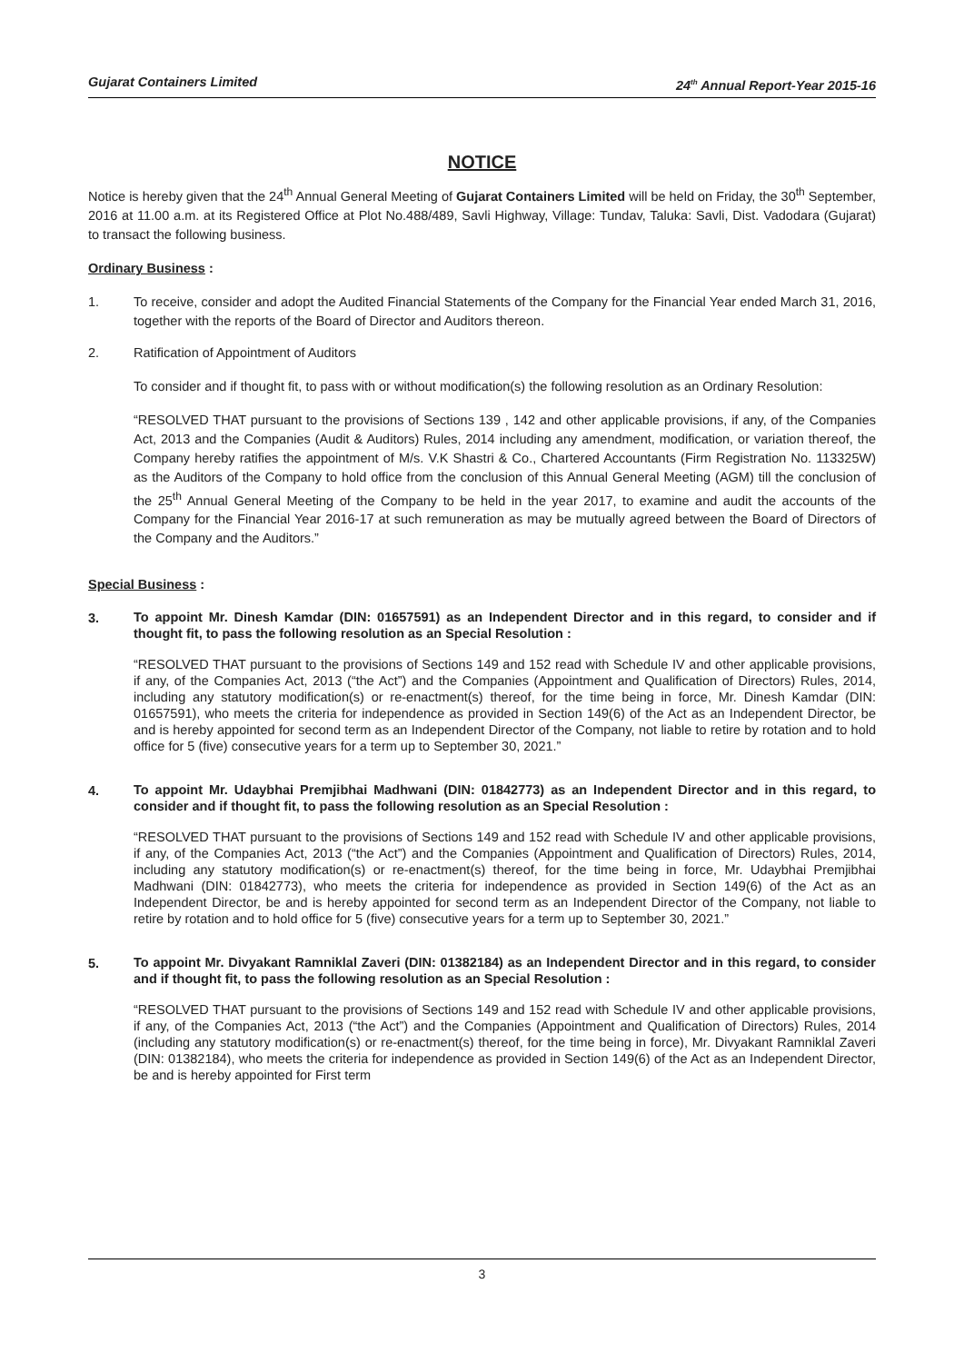Gujarat Containers Limited 24<sup>th</sup> Annual Report-Year 2015-16
NOTICE
Notice is hereby given that the 24<sup>th</sup> Annual General Meeting of Gujarat Containers Limited will be held on Friday, the 30<sup>th</sup> September, 2016 at 11.00 a.m. at its Registered Office at Plot No.488/489, Savli Highway, Village: Tundav, Taluka: Savli, Dist. Vadodara (Gujarat) to transact the following business.
Ordinary Business :
1. To receive, consider and adopt the Audited Financial Statements of the Company for the Financial Year ended March 31, 2016, together with the reports of the Board of Director and Auditors thereon.
2. Ratification of Appointment of Auditors
To consider and if thought fit, to pass with or without modification(s) the following resolution as an Ordinary Resolution:
“RESOLVED THAT pursuant to the provisions of Sections 139 , 142 and other applicable provisions, if any, of the Companies Act, 2013 and the Companies (Audit & Auditors) Rules, 2014 including any amendment, modification, or variation thereof, the Company hereby ratifies the appointment of M/s. V.K Shastri & Co., Chartered Accountants (Firm Registration No. 113325W) as the Auditors of the Company to hold office from the conclusion of this Annual General Meeting (AGM) till the conclusion of the 25<sup>th</sup> Annual General Meeting of the Company to be held in the year 2017, to examine and audit the accounts of the Company for the Financial Year 2016-17 at such remuneration as may be mutually agreed between the Board of Directors of the Company and the Auditors.”
Special Business :
3.
To appoint Mr. Dinesh Kamdar (DIN: 01657591) as an Independent Director and in this regard, to consider and if thought fit, to pass the following resolution as an Special Resolution :
“RESOLVED THAT pursuant to the provisions of Sections 149 and 152 read with Schedule IV and other applicable provisions, if any, of the Companies Act, 2013 (“the Act”) and the Companies (Appointment and Qualification of Directors) Rules, 2014, including any statutory modification(s) or re-enactment(s) thereof, for the time being in force, Mr. Dinesh Kamdar (DIN: 01657591), who meets the criteria for independence as provided in Section 149(6) of the Act as an Independent Director, be and is hereby appointed for second term as an Independent Director of the Company, not liable to retire by rotation and to hold office for 5 (five) consecutive years for a term up to September 30, 2021.”
4.
To appoint Mr. Udaybhai Premjibhai Madhwani (DIN: 01842773) as an Independent Director and in this regard, to consider and if thought fit, to pass the following resolution as an Special Resolution :
“RESOLVED THAT pursuant to the provisions of Sections 149 and 152 read with Schedule IV and other applicable provisions, if any, of the Companies Act, 2013 (“the Act”) and the Companies (Appointment and Qualification of Directors) Rules, 2014, including any statutory modification(s) or re-enactment(s) thereof, for the time being in force, Mr. Udaybhai Premjibhai Madhwani (DIN: 01842773), who meets the criteria for independence as provided in Section 149(6) of the Act as an Independent Director, be and is hereby appointed for second term as an Independent Director of the Company, not liable to retire by rotation and to hold office for 5 (five) consecutive years for a term up to September 30, 2021.”
5.
To appoint Mr. Divyakant Ramniklal Zaveri (DIN: 01382184) as an Independent Director and in this regard, to consider and if thought fit, to pass the following resolution as an Special Resolution :
“RESOLVED THAT pursuant to the provisions of Sections 149 and 152 read with Schedule IV and other applicable provisions, if any, of the Companies Act, 2013 (“the Act”) and the Companies (Appointment and Qualification of Directors) Rules, 2014 (including any statutory modification(s) or re-enactment(s) thereof, for the time being in force), Mr. Divyakant Ramniklal Zaveri (DIN: 01382184), who meets the criteria for independence as provided in Section 149(6) of the Act as an Independent Director, be and is hereby appointed for First term
3